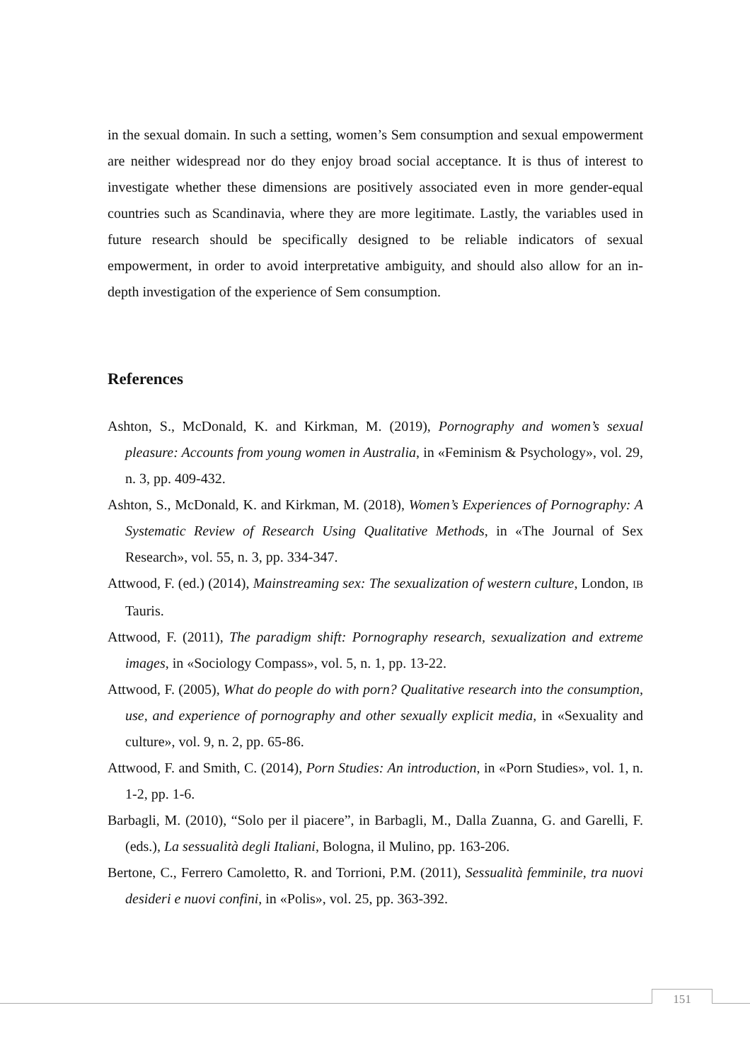in the sexual domain. In such a setting, women’s Sem consumption and sexual empowerment are neither widespread nor do they enjoy broad social acceptance. It is thus of interest to investigate whether these dimensions are positively associated even in more gender-equal countries such as Scandinavia, where they are more legitimate. Lastly, the variables used in future research should be specifically designed to be reliable indicators of sexual empowerment, in order to avoid interpretative ambiguity, and should also allow for an in-depth investigation of the experience of Sem consumption.
References
Ashton, S., McDonald, K. and Kirkman, M. (2019), Pornography and women’s sexual pleasure: Accounts from young women in Australia, in «Feminism & Psychology», vol. 29, n. 3, pp. 409-432.
Ashton, S., McDonald, K. and Kirkman, M. (2018), Women’s Experiences of Pornography: A Systematic Review of Research Using Qualitative Methods, in «The Journal of Sex Research», vol. 55, n. 3, pp. 334-347.
Attwood, F. (ed.) (2014), Mainstreaming sex: The sexualization of western culture, London, IB Tauris.
Attwood, F. (2011), The paradigm shift: Pornography research, sexualization and extreme images, in «Sociology Compass», vol. 5, n. 1, pp. 13-22.
Attwood, F. (2005), What do people do with porn? Qualitative research into the consumption, use, and experience of pornography and other sexually explicit media, in «Sexuality and culture», vol. 9, n. 2, pp. 65-86.
Attwood, F. and Smith, C. (2014), Porn Studies: An introduction, in «Porn Studies», vol. 1, n. 1-2, pp. 1-6.
Barbagli, M. (2010), “Solo per il piacere”, in Barbagli, M., Dalla Zuanna, G. and Garelli, F. (eds.), La sessualità degli Italiani, Bologna, il Mulino, pp. 163-206.
Bertone, C., Ferrero Camoletto, R. and Torrioni, P.M. (2011), Sessualità femminile, tra nuovi desideri e nuovi confini, in «Polis», vol. 25, pp. 363-392.
151